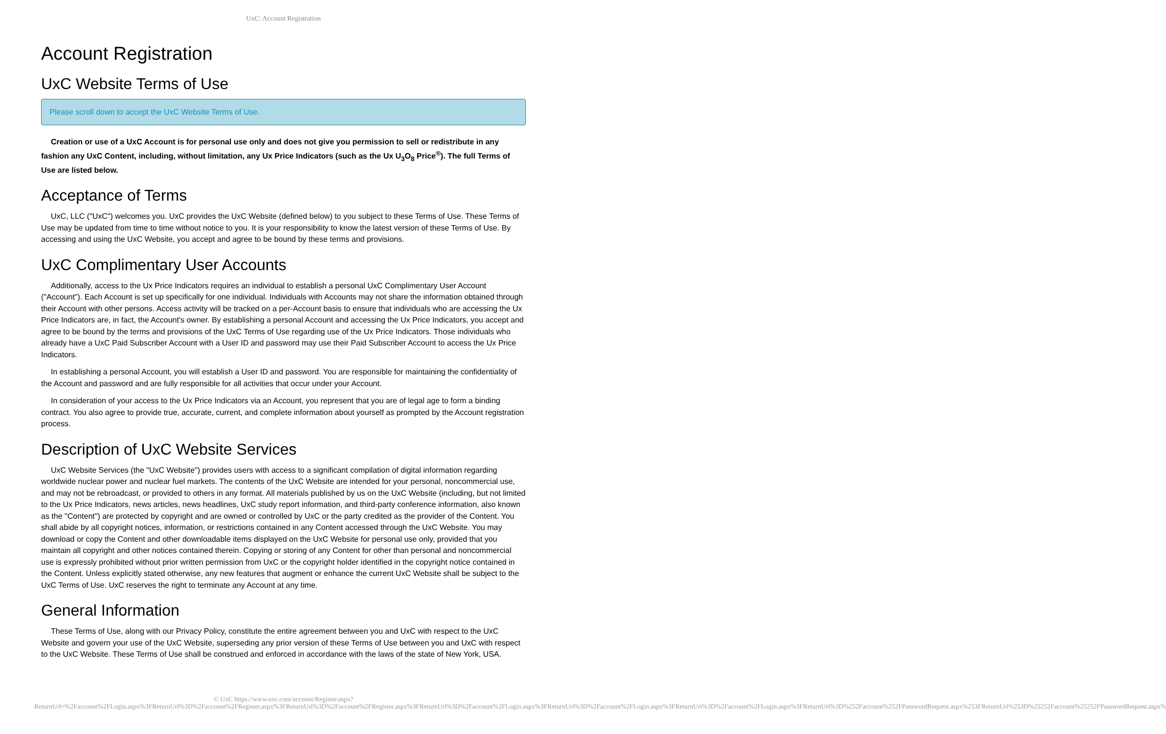UxC: Account Registration
Account Registration
UxC Website Terms of Use
Please scroll down to accept the UxC Website Terms of Use.
Creation or use of a UxC Account is for personal use only and does not give you permission to sell or redistribute in any fashion any UxC Content, including, without limitation, any Ux Price Indicators (such as the Ux U<sub>3</sub>O<sub>8</sub> Price<sup>®</sup>). The full Terms of Use are listed below.
Acceptance of Terms
UxC, LLC ("UxC") welcomes you. UxC provides the UxC Website (defined below) to you subject to these Terms of Use. These Terms of Use may be updated from time to time without notice to you. It is your responsibility to know the latest version of these Terms of Use. By accessing and using the UxC Website, you accept and agree to be bound by these terms and provisions.
UxC Complimentary User Accounts
Additionally, access to the Ux Price Indicators requires an individual to establish a personal UxC Complimentary User Account ("Account"). Each Account is set up specifically for one individual. Individuals with Accounts may not share the information obtained through their Account with other persons. Access activity will be tracked on a per-Account basis to ensure that individuals who are accessing the Ux Price Indicators are, in fact, the Account's owner. By establishing a personal Account and accessing the Ux Price Indicators, you accept and agree to be bound by the terms and provisions of the UxC Terms of Use regarding use of the Ux Price Indicators. Those individuals who already have a UxC Paid Subscriber Account with a User ID and password may use their Paid Subscriber Account to access the Ux Price Indicators.
In establishing a personal Account, you will establish a User ID and password. You are responsible for maintaining the confidentiality of the Account and password and are fully responsible for all activities that occur under your Account.
In consideration of your access to the Ux Price Indicators via an Account, you represent that you are of legal age to form a binding contract. You also agree to provide true, accurate, current, and complete information about yourself as prompted by the Account registration process.
Description of UxC Website Services
UxC Website Services (the "UxC Website") provides users with access to a significant compilation of digital information regarding worldwide nuclear power and nuclear fuel markets. The contents of the UxC Website are intended for your personal, noncommercial use, and may not be rebroadcast, or provided to others in any format. All materials published by us on the UxC Website (including, but not limited to the Ux Price Indicators, news articles, news headlines, UxC study report information, and third-party conference information, also known as the "Content") are protected by copyright and are owned or controlled by UxC or the party credited as the provider of the Content. You shall abide by all copyright notices, information, or restrictions contained in any Content accessed through the UxC Website. You may download or copy the Content and other downloadable items displayed on the UxC Website for personal use only, provided that you maintain all copyright and other notices contained therein. Copying or storing of any Content for other than personal and noncommercial use is expressly prohibited without prior written permission from UxC or the copyright holder identified in the copyright notice contained in the Content. Unless explicitly stated otherwise, any new features that augment or enhance the current UxC Website shall be subject to the UxC Terms of Use. UxC reserves the right to terminate any Account at any time.
General Information
These Terms of Use, along with our Privacy Policy, constitute the entire agreement between you and UxC with respect to the UxC Website and govern your use of the UxC Website, superseding any prior version of these Terms of Use between you and UxC with respect to the UxC Website. These Terms of Use shall be construed and enforced in accordance with the laws of the state of New York, USA.
© UxC https://www.uxc.com/account/Register.aspx?ReturnUrl=%2Faccount%2FLogin.aspx%3FReturnUrl%3D%2Faccount%2FRegister.aspx%3FReturnUrl%3D%2Faccount%2FRegister.aspx%3FReturnUrl%3D%2Faccount%2FLogin.aspx%3FReturnUrl%3D%2Faccount%2FLogin.aspx%3FReturnUrl%3D%2Faccount%2FLogin.aspx%3FReturnUrl%3D%252Faccount%252FPasswordRequest.aspx%253FReturnUrl%253D%25252Faccount%25252FPasswordRequest.aspx%